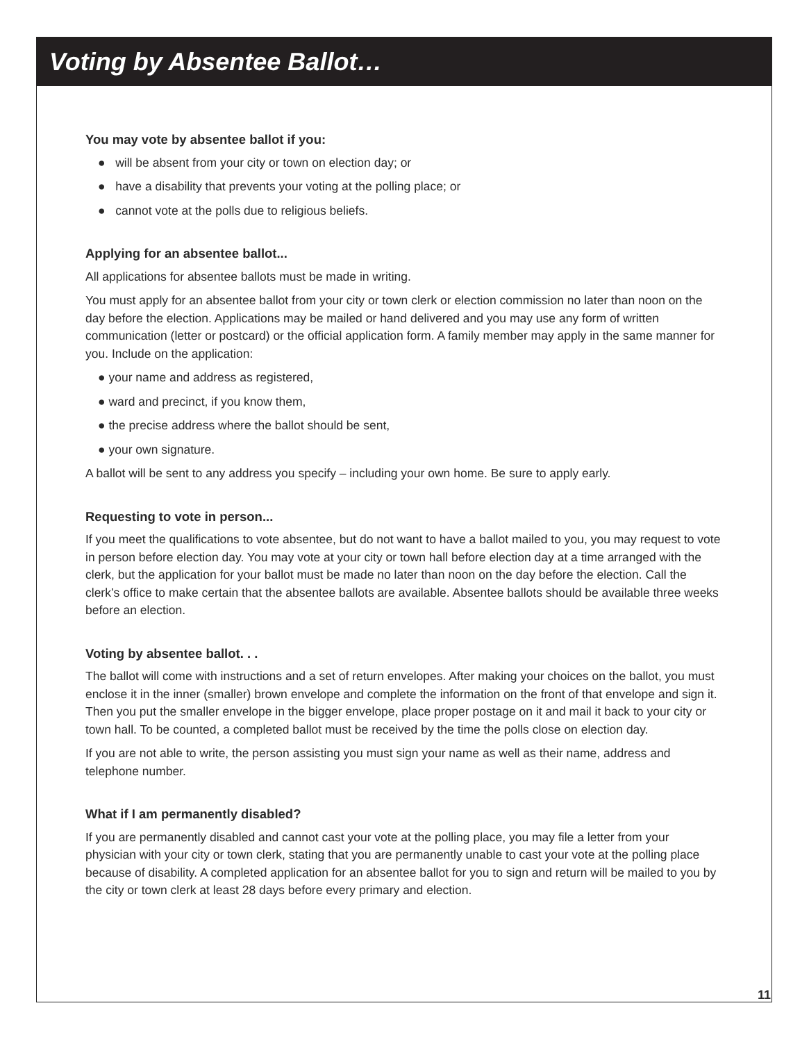Voting by Absentee Ballot…
You may vote by absentee ballot if you:
● will be absent from your city or town on election day; or
● have a disability that prevents your voting at the polling place; or
● cannot vote at the polls due to religious beliefs.
Applying for an absentee ballot...
All applications for absentee ballots must be made in writing.
You must apply for an absentee ballot from your city or town clerk or election commission no later than noon on the day before the election. Applications may be mailed or hand delivered and you may use any form of written communication (letter or postcard) or the official application form. A family member may apply in the same manner for you. Include on the application:
● your name and address as registered,
● ward and precinct, if you know them,
● the precise address where the ballot should be sent,
● your own signature.
A ballot will be sent to any address you specify – including your own home. Be sure to apply early.
Requesting to vote in person...
If you meet the qualifications to vote absentee, but do not want to have a ballot mailed to you, you may request to vote in person before election day. You may vote at your city or town hall before election day at a time arranged with the clerk, but the application for your ballot must be made no later than noon on the day before the election. Call the clerk’s office to make certain that the absentee ballots are available. Absentee ballots should be available three weeks before an election.
Voting by absentee ballot. . .
The ballot will come with instructions and a set of return envelopes. After making your choices on the ballot, you must enclose it in the inner (smaller) brown envelope and complete the information on the front of that envelope and sign it. Then you put the smaller envelope in the bigger envelope, place proper postage on it and mail it back to your city or town hall. To be counted, a completed ballot must be received by the time the polls close on election day.
If you are not able to write, the person assisting you must sign your name as well as their name, address and telephone number.
What if I am permanently disabled?
If you are permanently disabled and cannot cast your vote at the polling place, you may file a letter from your physician with your city or town clerk, stating that you are permanently unable to cast your vote at the polling place because of disability. A completed application for an absentee ballot for you to sign and return will be mailed to you by the city or town clerk at least 28 days before every primary and election.
11